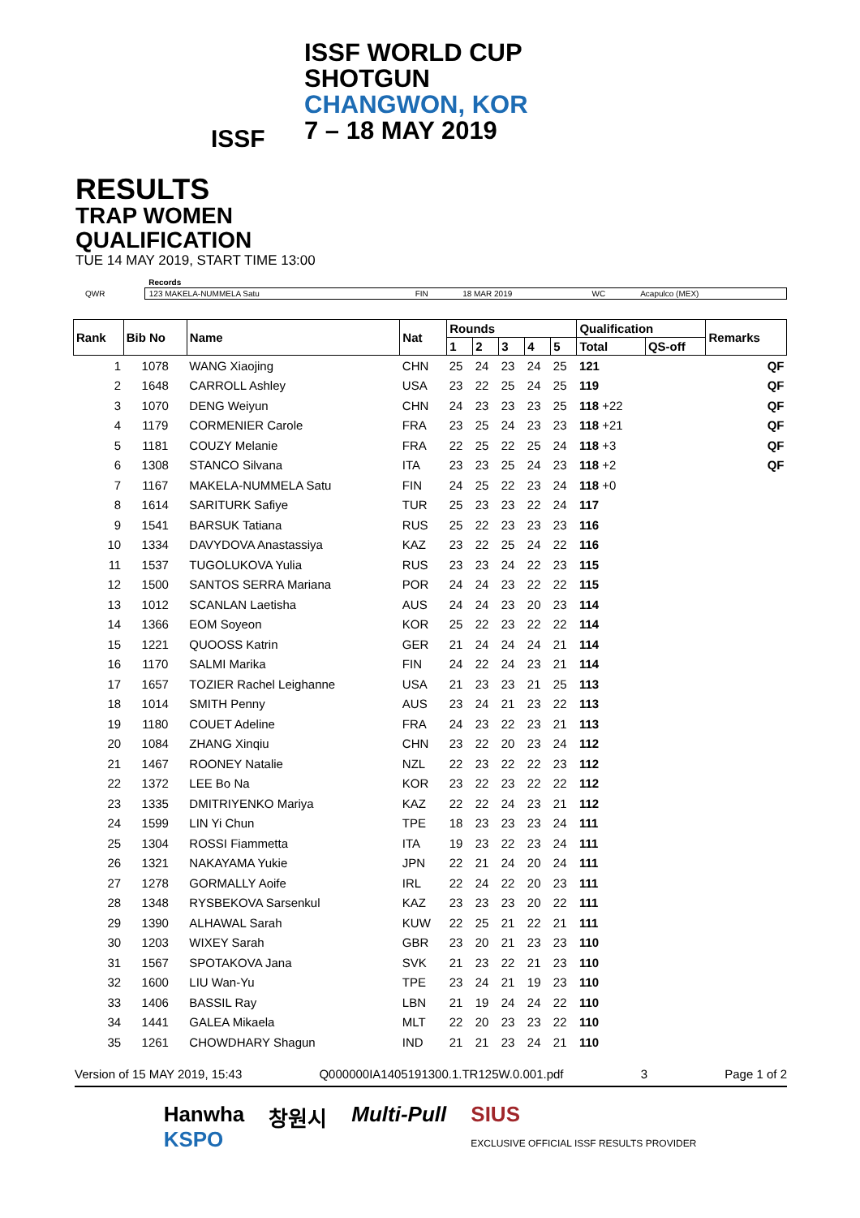ISSF
ISSF WORLD CUP
SHOTGUN
CHANGWON, KOR
7 – 18 MAY 2019
RESULTS
TRAP WOMEN
QUALIFICATION
TUE 14 MAY 2019, START TIME 13:00
| | Records | | | | |
| QWR | 123 MAKELA-NUMMELA Satu | FIN | 18 MAR 2019 | WC | Acapulco (MEX) |
| Rank | Bib No | Name | Nat | Rounds | | | | | Qualification | | Remarks |
| --- | --- | --- | --- | --- | --- | --- | --- | --- | --- | --- | --- |
| | | | | 1 | 2 | 3 | 4 | 5 | Total | QS-off | |
| 1 | 1078 | WANG Xiaojing | CHN | 25 | 24 | 23 | 24 | 25 | 121 | | QF |
| 2 | 1648 | CARROLL Ashley | USA | 23 | 22 | 25 | 24 | 25 | 119 | | QF |
| 3 | 1070 | DENG Weiyun | CHN | 24 | 23 | 23 | 23 | 25 | 118 +22 | | QF |
| 4 | 1179 | CORMENIER Carole | FRA | 23 | 25 | 24 | 23 | 23 | 118 +21 | | QF |
| 5 | 1181 | COUZY Melanie | FRA | 22 | 25 | 22 | 25 | 24 | 118 +3 | | QF |
| 6 | 1308 | STANCO Silvana | ITA | 23 | 23 | 25 | 24 | 23 | 118 +2 | | QF |
| 7 | 1167 | MAKELA-NUMMELA Satu | FIN | 24 | 25 | 22 | 23 | 24 | 118 +0 | | |
| 8 | 1614 | SARITURK Safiye | TUR | 25 | 23 | 23 | 22 | 24 | 117 | | |
| 9 | 1541 | BARSUK Tatiana | RUS | 25 | 22 | 23 | 23 | 23 | 116 | | |
| 10 | 1334 | DAVYDOVA Anastassiya | KAZ | 23 | 22 | 25 | 24 | 22 | 116 | | |
| 11 | 1537 | TUGOLUKOVA Yulia | RUS | 23 | 23 | 24 | 22 | 23 | 115 | | |
| 12 | 1500 | SANTOS SERRA Mariana | POR | 24 | 24 | 23 | 22 | 22 | 115 | | |
| 13 | 1012 | SCANLAN Laetisha | AUS | 24 | 24 | 23 | 20 | 23 | 114 | | |
| 14 | 1366 | EOM Soyeon | KOR | 25 | 22 | 23 | 22 | 22 | 114 | | |
| 15 | 1221 | QUOOSS Katrin | GER | 21 | 24 | 24 | 24 | 21 | 114 | | |
| 16 | 1170 | SALMI Marika | FIN | 24 | 22 | 24 | 23 | 21 | 114 | | |
| 17 | 1657 | TOZIER Rachel Leighanne | USA | 21 | 23 | 23 | 21 | 25 | 113 | | |
| 18 | 1014 | SMITH Penny | AUS | 23 | 24 | 21 | 23 | 22 | 113 | | |
| 19 | 1180 | COUET Adeline | FRA | 24 | 23 | 22 | 23 | 21 | 113 | | |
| 20 | 1084 | ZHANG Xinqiu | CHN | 23 | 22 | 20 | 23 | 24 | 112 | | |
| 21 | 1467 | ROONEY Natalie | NZL | 22 | 23 | 22 | 22 | 23 | 112 | | |
| 22 | 1372 | LEE Bo Na | KOR | 23 | 22 | 23 | 22 | 22 | 112 | | |
| 23 | 1335 | DMITRIYENKO Mariya | KAZ | 22 | 22 | 24 | 23 | 21 | 112 | | |
| 24 | 1599 | LIN Yi Chun | TPE | 18 | 23 | 23 | 23 | 24 | 111 | | |
| 25 | 1304 | ROSSI Fiammetta | ITA | 19 | 23 | 22 | 23 | 24 | 111 | | |
| 26 | 1321 | NAKAYAMA Yukie | JPN | 22 | 21 | 24 | 20 | 24 | 111 | | |
| 27 | 1278 | GORMALLY Aoife | IRL | 22 | 24 | 22 | 20 | 23 | 111 | | |
| 28 | 1348 | RYSBEKOVA Sarsenkul | KAZ | 23 | 23 | 23 | 20 | 22 | 111 | | |
| 29 | 1390 | ALHAWAL Sarah | KUW | 22 | 25 | 21 | 22 | 21 | 111 | | |
| 30 | 1203 | WIXEY Sarah | GBR | 23 | 20 | 21 | 23 | 23 | 110 | | |
| 31 | 1567 | SPOTAKOVA Jana | SVK | 21 | 23 | 22 | 21 | 23 | 110 | | |
| 32 | 1600 | LIU Wan-Yu | TPE | 23 | 24 | 21 | 19 | 23 | 110 | | |
| 33 | 1406 | BASSIL Ray | LBN | 21 | 19 | 24 | 24 | 22 | 110 | | |
| 34 | 1441 | GALEA Mikaela | MLT | 22 | 20 | 23 | 23 | 22 | 110 | | |
| 35 | 1261 | CHOWDHARY Shagun | IND | 21 | 21 | 23 | 24 | 21 | 110 | | |
Version of 15 MAY 2019, 15:43 Q000000IA1405191300.1.TR125W.0.001.pdf 3 Page 1 of 2
Hanwha
KSPO 창원시 Multi-Pull SIUS
EXCLUSIVE OFFICIAL ISSF RESULTS PROVIDER